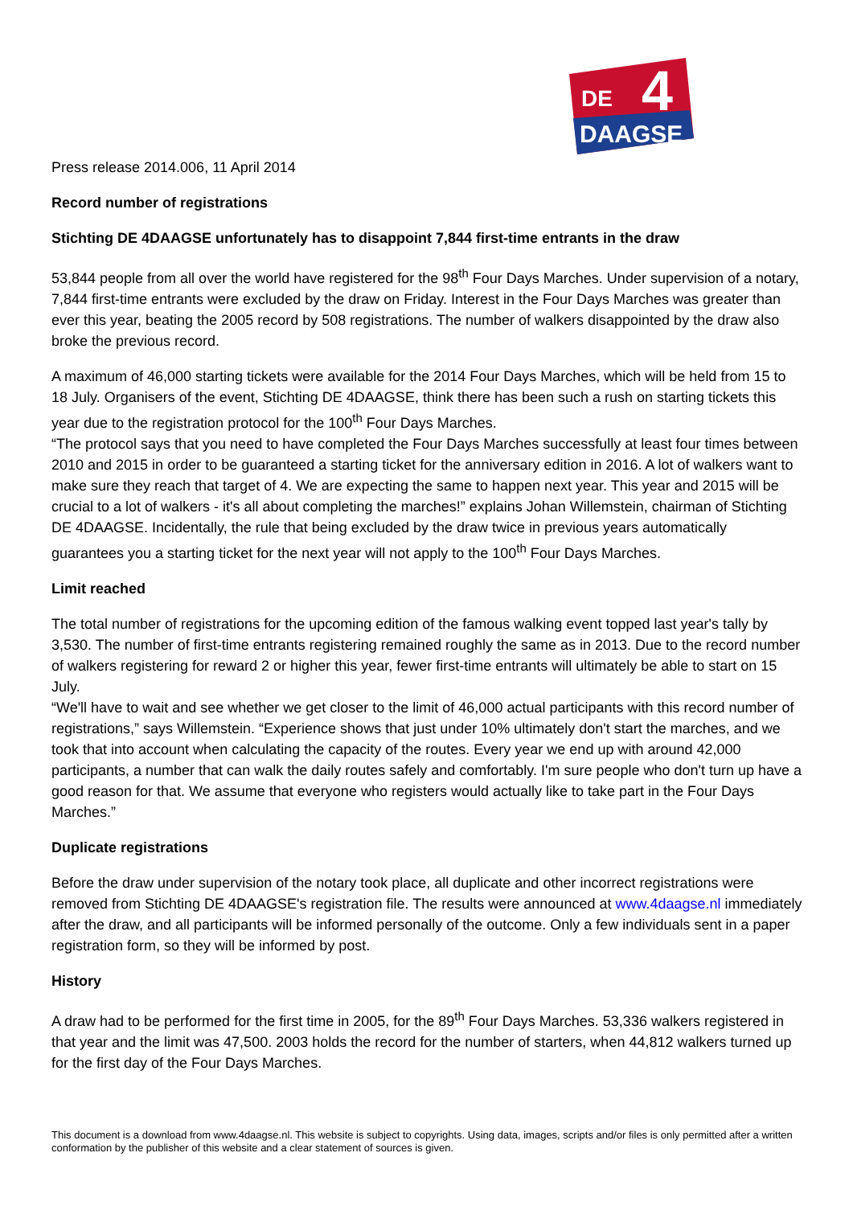DE
4
DAAGSE
Press release 2014.006, 11 April 2014
Record number of registrations
Stichting DE 4DAAGSE unfortunately has to disappoint 7,844 first-time entrants in the draw
53,844 people from all over the world have registered for the 98<sup>th</sup> Four Days Marches. Under supervision of a notary, 7,844 first-time entrants were excluded by the draw on Friday. Interest in the Four Days Marches was greater than ever this year, beating the 2005 record by 508 registrations. The number of walkers disappointed by the draw also broke the previous record.
A maximum of 46,000 starting tickets were available for the 2014 Four Days Marches, which will be held from 15 to 18 July. Organisers of the event, Stichting DE 4DAAGSE, think there has been such a rush on starting tickets this year due to the registration protocol for the 100<sup>th</sup> Four Days Marches.
“The protocol says that you need to have completed the Four Days Marches successfully at least four times between 2010 and 2015 in order to be guaranteed a starting ticket for the anniversary edition in 2016. A lot of walkers want to make sure they reach that target of 4. We are expecting the same to happen next year. This year and 2015 will be crucial to a lot of walkers - it's all about completing the marches!” explains Johan Willemstein, chairman of Stichting DE 4DAAGSE. Incidentally, the rule that being excluded by the draw twice in previous years automatically guarantees you a starting ticket for the next year will not apply to the 100<sup>th</sup> Four Days Marches.
Limit reached
The total number of registrations for the upcoming edition of the famous walking event topped last year's tally by 3,530. The number of first-time entrants registering remained roughly the same as in 2013. Due to the record number of walkers registering for reward 2 or higher this year, fewer first-time entrants will ultimately be able to start on 15 July.
“We'll have to wait and see whether we get closer to the limit of 46,000 actual participants with this record number of registrations,” says Willemstein. “Experience shows that just under 10% ultimately don't start the marches, and we took that into account when calculating the capacity of the routes. Every year we end up with around 42,000 participants, a number that can walk the daily routes safely and comfortably. I'm sure people who don't turn up have a good reason for that. We assume that everyone who registers would actually like to take part in the Four Days Marches.”
Duplicate registrations
Before the draw under supervision of the notary took place, all duplicate and other incorrect registrations were removed from Stichting DE 4DAAGSE's registration file. The results were announced at www.4daagse.nl immediately after the draw, and all participants will be informed personally of the outcome. Only a few individuals sent in a paper registration form, so they will be informed by post.
History
A draw had to be performed for the first time in 2005, for the 89<sup>th</sup> Four Days Marches. 53,336 walkers registered in that year and the limit was 47,500. 2003 holds the record for the number of starters, when 44,812 walkers turned up for the first day of the Four Days Marches.
This document is a download from www.4daagse.nl. This website is subject to copyrights. Using data, images, scripts and/or files is only permitted after a written conformation by the publisher of this website and a clear statement of sources is given.